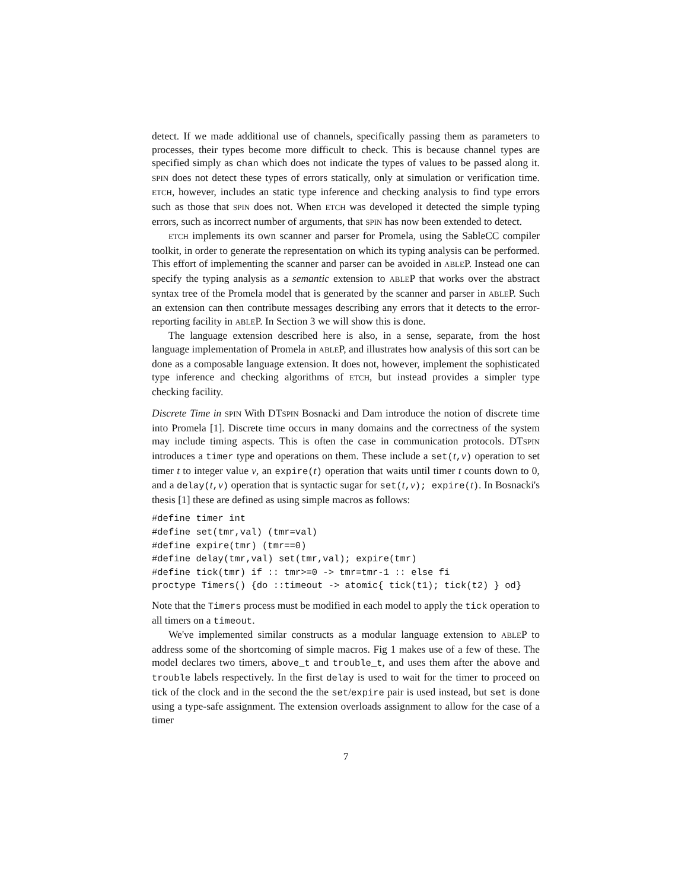detect. If we made additional use of channels, specifically passing them as parameters to processes, their types become more difficult to check. This is because channel types are specified simply as chan which does not indicate the types of values to be passed along it. SPIN does not detect these types of errors statically, only at simulation or verification time. ETCH, however, includes an static type inference and checking analysis to find type errors such as those that SPIN does not. When ETCH was developed it detected the simple typing errors, such as incorrect number of arguments, that SPIN has now been extended to detect.
ETCH implements its own scanner and parser for Promela, using the SableCC compiler toolkit, in order to generate the representation on which its typing analysis can be performed. This effort of implementing the scanner and parser can be avoided in ABLEP. Instead one can specify the typing analysis as a semantic extension to ABLEP that works over the abstract syntax tree of the Promela model that is generated by the scanner and parser in ABLEP. Such an extension can then contribute messages describing any errors that it detects to the error-reporting facility in ABLEP. In Section 3 we will show this is done.
The language extension described here is also, in a sense, separate, from the host language implementation of Promela in ABLEP, and illustrates how analysis of this sort can be done as a composable language extension. It does not, however, implement the sophisticated type inference and checking algorithms of ETCH, but instead provides a simpler type checking facility.
Discrete Time in SPIN With DTSPIN Bosnacki and Dam introduce the notion of discrete time into Promela [1]. Discrete time occurs in many domains and the correctness of the system may include timing aspects. This is often the case in communication protocols. DTSPIN introduces a timer type and operations on them. These include a set(t,v) operation to set timer t to integer value v, an expire(t) operation that waits until timer t counts down to 0, and a delay(t,v) operation that is syntactic sugar for set(t,v); expire(t). In Bosnacki's thesis [1] these are defined as using simple macros as follows:
#define timer int
#define set(tmr,val) (tmr=val)
#define expire(tmr) (tmr==0)
#define delay(tmr,val) set(tmr,val); expire(tmr)
#define tick(tmr) if :: tmr>=0 -> tmr=tmr-1 :: else fi
proctype Timers() {do ::timeout -> atomic{ tick(t1); tick(t2) } od}
Note that the Timers process must be modified in each model to apply the tick operation to all timers on a timeout.
We've implemented similar constructs as a modular language extension to ABLEP to address some of the shortcoming of simple macros. Fig 1 makes use of a few of these. The model declares two timers, above_t and trouble_t, and uses them after the above and trouble labels respectively. In the first delay is used to wait for the timer to proceed on tick of the clock and in the second the the set/expire pair is used instead, but set is done using a type-safe assignment. The extension overloads assignment to allow for the case of a timer
7